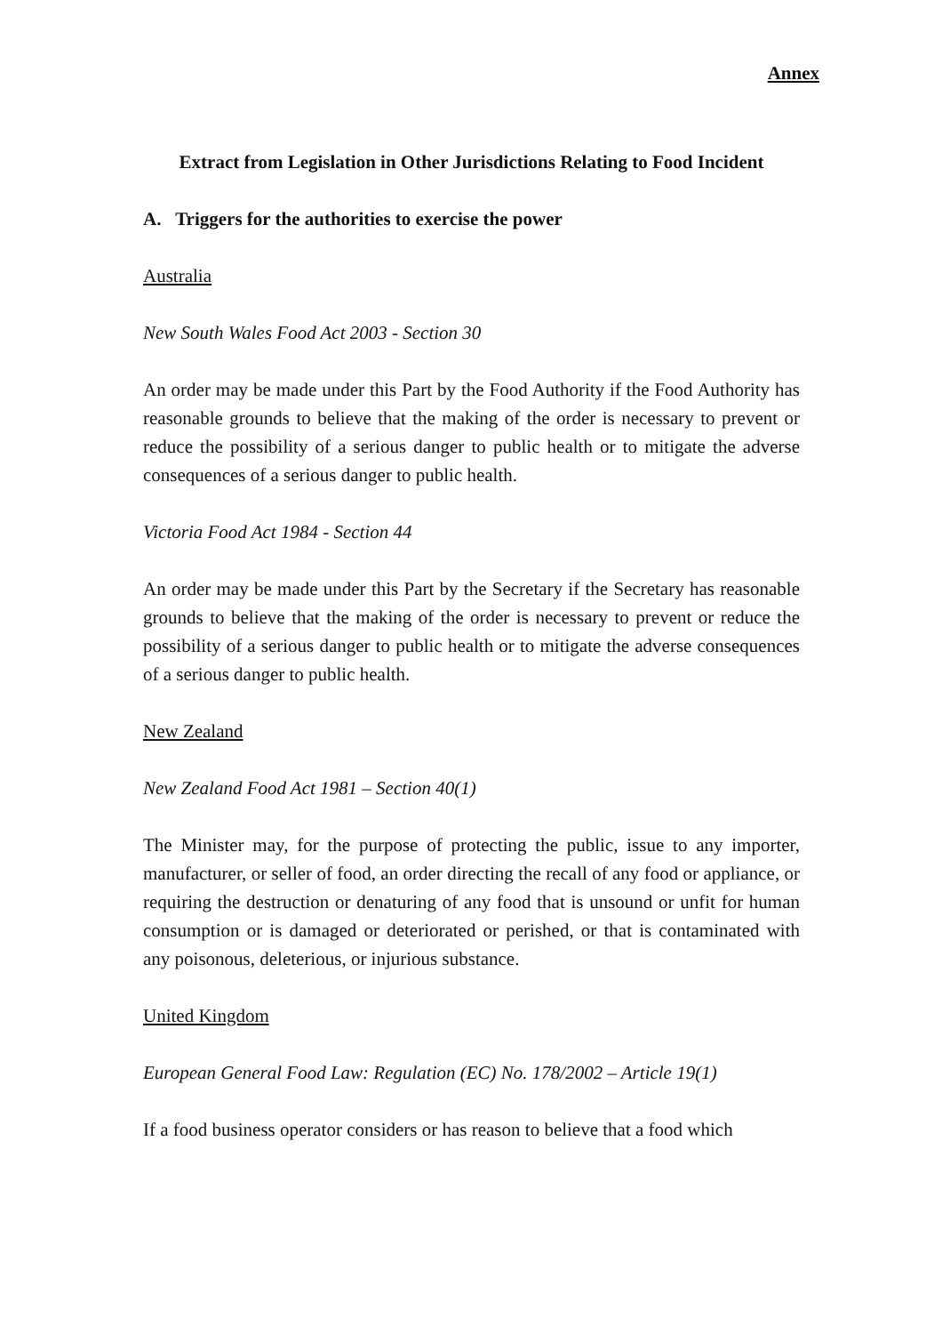Annex
Extract from Legislation in Other Jurisdictions Relating to Food Incident
A. Triggers for the authorities to exercise the power
Australia
New South Wales Food Act 2003 - Section 30
An order may be made under this Part by the Food Authority if the Food Authority has reasonable grounds to believe that the making of the order is necessary to prevent or reduce the possibility of a serious danger to public health or to mitigate the adverse consequences of a serious danger to public health.
Victoria Food Act 1984 - Section 44
An order may be made under this Part by the Secretary if the Secretary has reasonable grounds to believe that the making of the order is necessary to prevent or reduce the possibility of a serious danger to public health or to mitigate the adverse consequences of a serious danger to public health.
New Zealand
New Zealand Food Act 1981 – Section 40(1)
The Minister may, for the purpose of protecting the public, issue to any importer, manufacturer, or seller of food, an order directing the recall of any food or appliance, or requiring the destruction or denaturing of any food that is unsound or unfit for human consumption or is damaged or deteriorated or perished, or that is contaminated with any poisonous, deleterious, or injurious substance.
United Kingdom
European General Food Law: Regulation (EC) No. 178/2002 – Article 19(1)
If a food business operator considers or has reason to believe that a food which